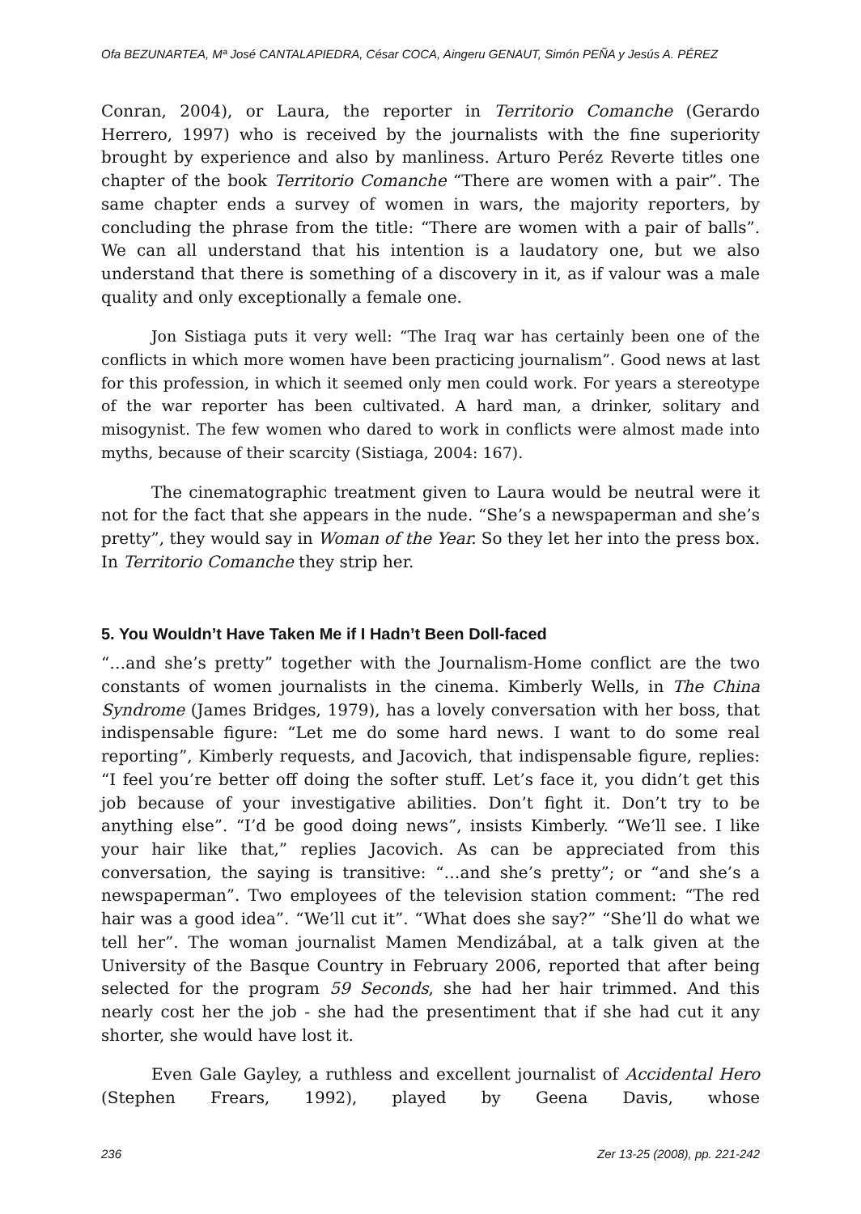Ofa BEZUNARTEA, Mª José CANTALAPIEDRA, César COCA, Aingeru GENAUT, Simón PEÑA y Jesús A. PÉREZ
Conran, 2004), or Laura, the reporter in Territorio Comanche (Gerardo Herrero, 1997) who is received by the journalists with the fine superiority brought by experience and also by manliness. Arturo Peréz Reverte titles one chapter of the book Territorio Comanche “There are women with a pair”. The same chapter ends a survey of women in wars, the majority reporters, by concluding the phrase from the title: “There are women with a pair of balls”. We can all understand that his intention is a laudatory one, but we also understand that there is something of a discovery in it, as if valour was a male quality and only exceptionally a female one.
Jon Sistiaga puts it very well: “The Iraq war has certainly been one of the conflicts in which more women have been practicing journalism”. Good news at last for this profession, in which it seemed only men could work. For years a stereotype of the war reporter has been cultivated. A hard man, a drinker, solitary and misogynist. The few women who dared to work in conflicts were almost made into myths, because of their scarcity (Sistiaga, 2004: 167).
The cinematographic treatment given to Laura would be neutral were it not for the fact that she appears in the nude. “She’s a newspaperman and she’s pretty”, they would say in Woman of the Year. So they let her into the press box. In Territorio Comanche they strip her.
5. You Wouldn’t Have Taken Me if I Hadn’t Been Doll-faced
“…and she’s pretty” together with the Journalism-Home conflict are the two constants of women journalists in the cinema. Kimberly Wells, in The China Syndrome (James Bridges, 1979), has a lovely conversation with her boss, that indispensable figure: “Let me do some hard news. I want to do some real reporting”, Kimberly requests, and Jacovich, that indispensable figure, replies: “I feel you’re better off doing the softer stuff. Let’s face it, you didn’t get this job because of your investigative abilities. Don’t fight it. Don’t try to be anything else”. “I’d be good doing news”, insists Kimberly. “We’ll see. I like your hair like that,” replies Jacovich. As can be appreciated from this conversation, the saying is transitive: “…and she’s pretty”; or “and she’s a newspaperman”. Two employees of the television station comment: “The red hair was a good idea”. “We’ll cut it”. “What does she say?” “She’ll do what we tell her”. The woman journalist Mamen Mendizábal, at a talk given at the University of the Basque Country in February 2006, reported that after being selected for the program 59 Seconds, she had her hair trimmed. And this nearly cost her the job - she had the presentiment that if she had cut it any shorter, she would have lost it.
Even Gale Gayley, a ruthless and excellent journalist of Accidental Hero (Stephen Frears, 1992), played by Geena Davis, whose
236 Zer 13-25 (2008), pp. 221-242